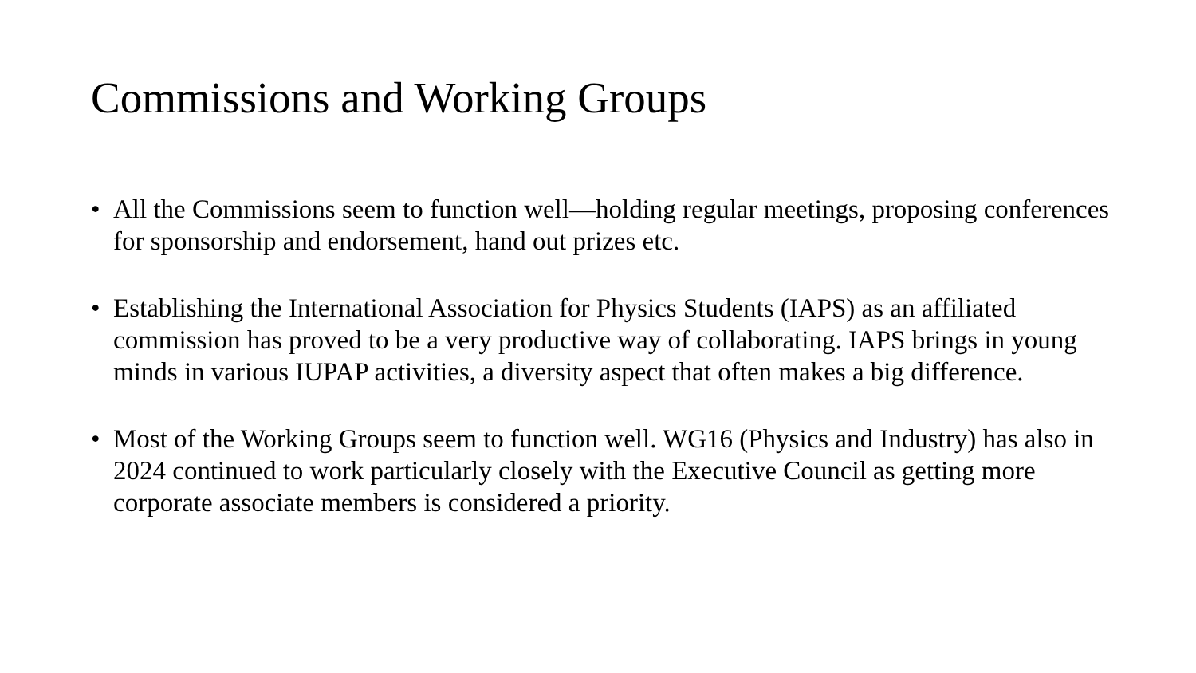Commissions and Working Groups
• All the Commissions seem to function well—holding regular meetings, proposing conferences for sponsorship and endorsement, hand out prizes etc.
• Establishing the International Association for Physics Students (IAPS) as an affiliated commission has proved to be a very productive way of collaborating. IAPS brings in young minds in various IUPAP activities, a diversity aspect that often makes a big difference.
• Most of the Working Groups seem to function well. WG16 (Physics and Industry) has also in 2024 continued to work particularly closely with the Executive Council as getting more corporate associate members is considered a priority.